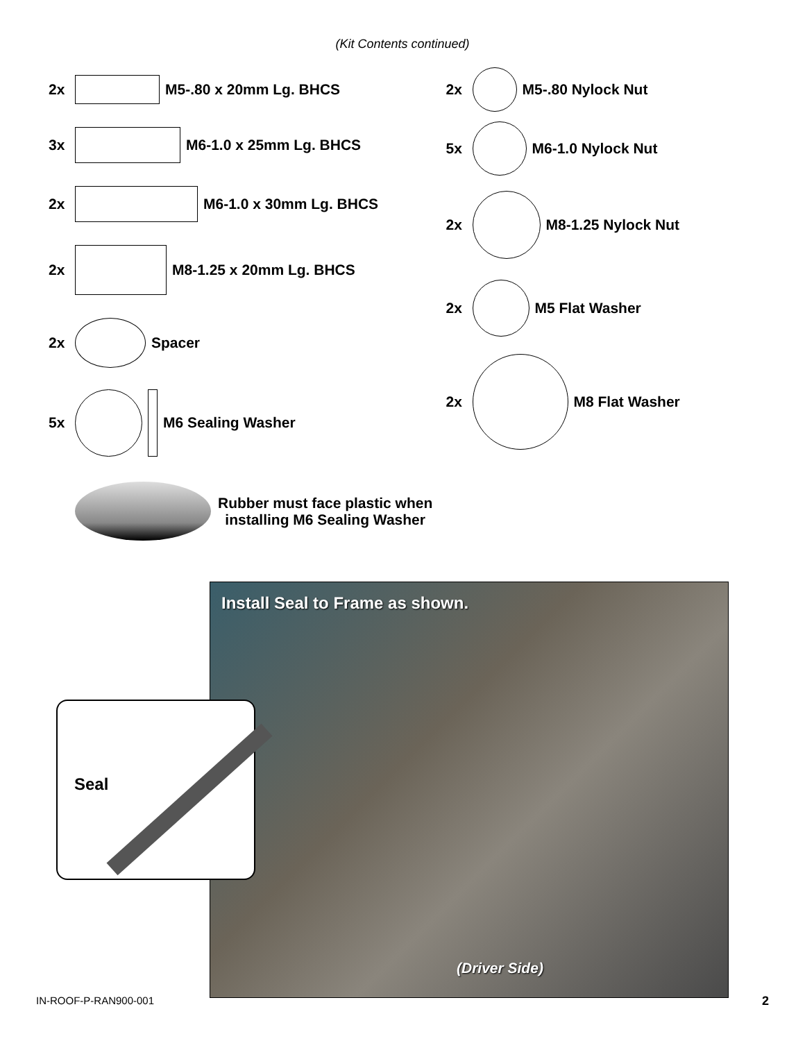(Kit Contents continued)
2x M5-.80 x 20mm Lg. BHCS
3x M6-1.0 x 25mm Lg. BHCS
2x M6-1.0 x 30mm Lg. BHCS
2x M8-1.25 x 20mm Lg. BHCS
2x Spacer
5x M6 Sealing Washer
2x M5-.80 Nylock Nut
5x M6-1.0 Nylock Nut
2x M8-1.25 Nylock Nut
2x M5 Flat Washer
2x M8 Flat Washer
Rubber must face plastic when
installing M6 Sealing Washer
Install Seal to Frame as shown.
(Driver Side)
Seal
IN-ROOF-P-RAN900-001 2